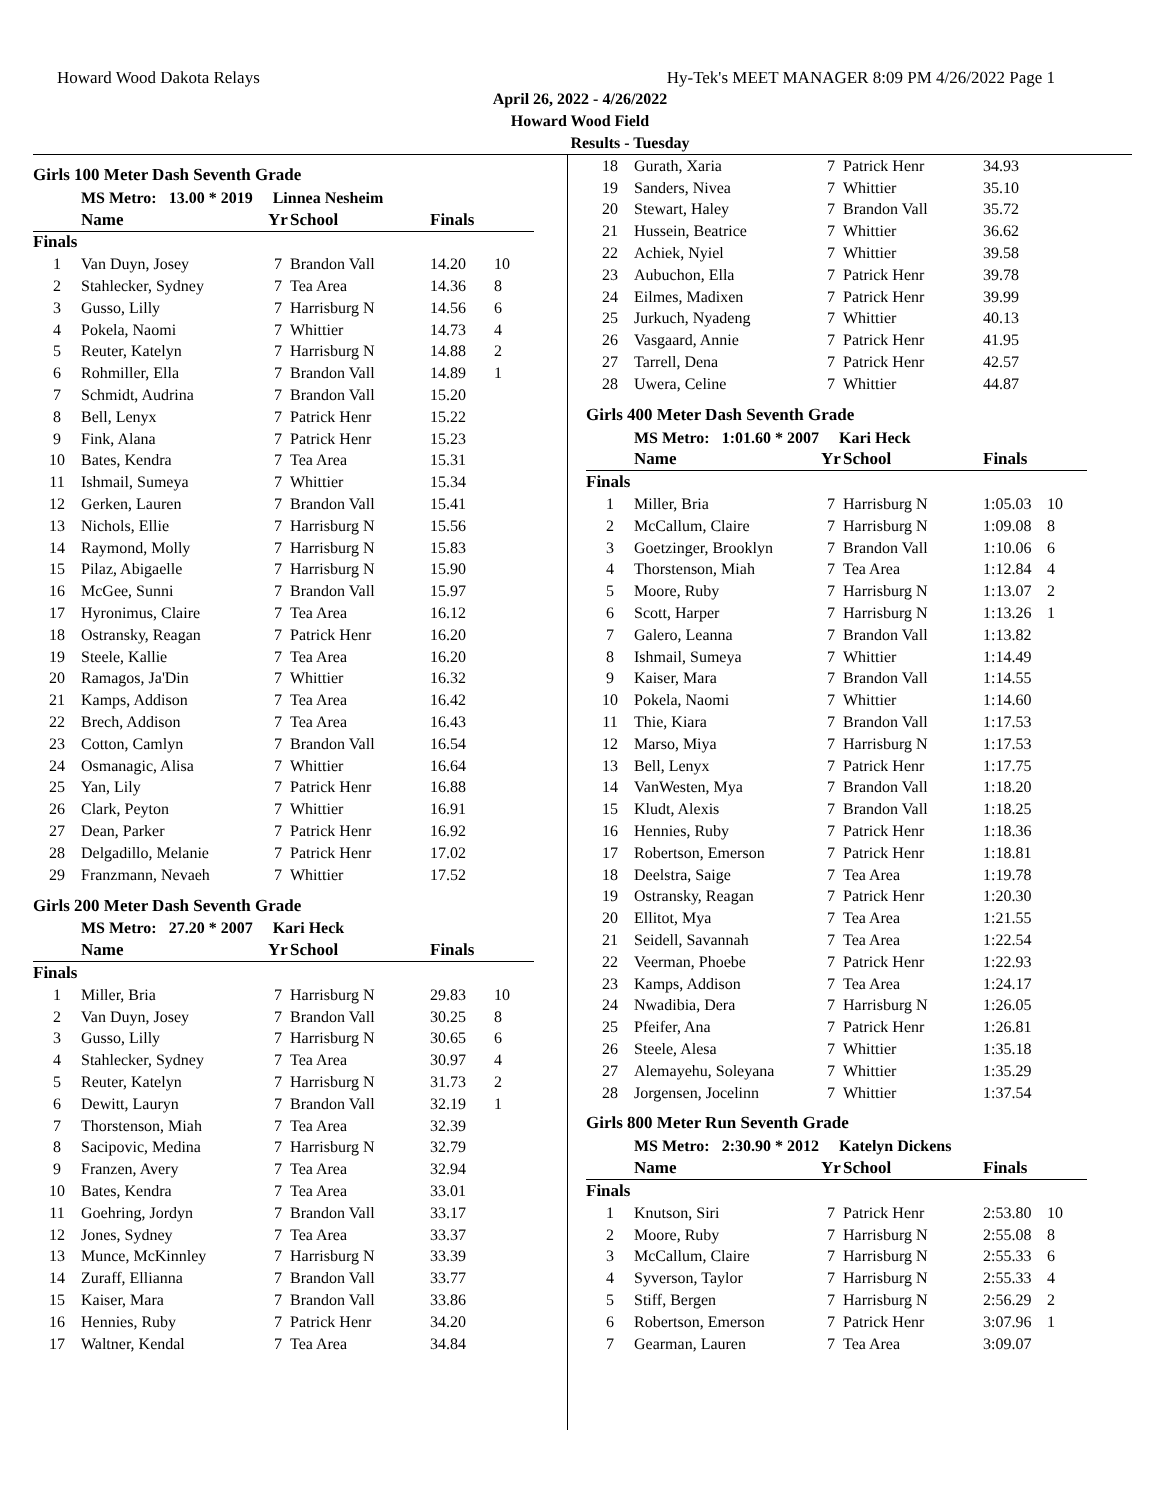Howard Wood Dakota Relays Hy-Tek's MEET MANAGER 8:09 PM 4/26/2022 Page 1
April 26, 2022 - 4/26/2022
Howard Wood Field
Results - Tuesday
Girls 100 Meter Dash Seventh Grade
| | MS Metro: 13.00 * 2019 Linnea Nesheim | | | | |
| | Name | Yr | School | Finals | |
| Finals | | | | | |
| 1 | Van Duyn, Josey | 7 | Brandon Vall | 14.20 | 10 |
| 2 | Stahlecker, Sydney | 7 | Tea Area | 14.36 | 8 |
| 3 | Gusso, Lilly | 7 | Harrisburg N | 14.56 | 6 |
| 4 | Pokela, Naomi | 7 | Whittier | 14.73 | 4 |
| 5 | Reuter, Katelyn | 7 | Harrisburg N | 14.88 | 2 |
| 6 | Rohmiller, Ella | 7 | Brandon Vall | 14.89 | 1 |
| 7 | Schmidt, Audrina | 7 | Brandon Vall | 15.20 | |
| 8 | Bell, Lenyx | 7 | Patrick Henr | 15.22 | |
| 9 | Fink, Alana | 7 | Patrick Henr | 15.23 | |
| 10 | Bates, Kendra | 7 | Tea Area | 15.31 | |
| 11 | Ishmail, Sumeya | 7 | Whittier | 15.34 | |
| 12 | Gerken, Lauren | 7 | Brandon Vall | 15.41 | |
| 13 | Nichols, Ellie | 7 | Harrisburg N | 15.56 | |
| 14 | Raymond, Molly | 7 | Harrisburg N | 15.83 | |
| 15 | Pilaz, Abigaelle | 7 | Harrisburg N | 15.90 | |
| 16 | McGee, Sunni | 7 | Brandon Vall | 15.97 | |
| 17 | Hyronimus, Claire | 7 | Tea Area | 16.12 | |
| 18 | Ostransky, Reagan | 7 | Patrick Henr | 16.20 | |
| 19 | Steele, Kallie | 7 | Tea Area | 16.20 | |
| 20 | Ramagos, Ja'Din | 7 | Whittier | 16.32 | |
| 21 | Kamps, Addison | 7 | Tea Area | 16.42 | |
| 22 | Brech, Addison | 7 | Tea Area | 16.43 | |
| 23 | Cotton, Camlyn | 7 | Brandon Vall | 16.54 | |
| 24 | Osmanagic, Alisa | 7 | Whittier | 16.64 | |
| 25 | Yan, Lily | 7 | Patrick Henr | 16.88 | |
| 26 | Clark, Peyton | 7 | Whittier | 16.91 | |
| 27 | Dean, Parker | 7 | Patrick Henr | 16.92 | |
| 28 | Delgadillo, Melanie | 7 | Patrick Henr | 17.02 | |
| 29 | Franzmann, Nevaeh | 7 | Whittier | 17.52 | |
Girls 200 Meter Dash Seventh Grade
| | MS Metro: 27.20 * 2007 Kari Heck | | | | |
| | Name | Yr | School | Finals | |
| Finals | | | | | |
| 1 | Miller, Bria | 7 | Harrisburg N | 29.83 | 10 |
| 2 | Van Duyn, Josey | 7 | Brandon Vall | 30.25 | 8 |
| 3 | Gusso, Lilly | 7 | Harrisburg N | 30.65 | 6 |
| 4 | Stahlecker, Sydney | 7 | Tea Area | 30.97 | 4 |
| 5 | Reuter, Katelyn | 7 | Harrisburg N | 31.73 | 2 |
| 6 | Dewitt, Lauryn | 7 | Brandon Vall | 32.19 | 1 |
| 7 | Thorstenson, Miah | 7 | Tea Area | 32.39 | |
| 8 | Sacipovic, Medina | 7 | Harrisburg N | 32.79 | |
| 9 | Franzen, Avery | 7 | Tea Area | 32.94 | |
| 10 | Bates, Kendra | 7 | Tea Area | 33.01 | |
| 11 | Goehring, Jordyn | 7 | Brandon Vall | 33.17 | |
| 12 | Jones, Sydney | 7 | Tea Area | 33.37 | |
| 13 | Munce, McKinnley | 7 | Harrisburg N | 33.39 | |
| 14 | Zuraff, Ellianna | 7 | Brandon Vall | 33.77 | |
| 15 | Kaiser, Mara | 7 | Brandon Vall | 33.86 | |
| 16 | Hennies, Ruby | 7 | Patrick Henr | 34.20 | |
| 17 | Waltner, Kendal | 7 | Tea Area | 34.84 | |
| 18 | Gurath, Xaria | 7 | Patrick Henr | 34.93 | |
| 19 | Sanders, Nivea | 7 | Whittier | 35.10 | |
| 20 | Stewart, Haley | 7 | Brandon Vall | 35.72 | |
| 21 | Hussein, Beatrice | 7 | Whittier | 36.62 | |
| 22 | Achiek, Nyiel | 7 | Whittier | 39.58 | |
| 23 | Aubuchon, Ella | 7 | Patrick Henr | 39.78 | |
| 24 | Eilmes, Madixen | 7 | Patrick Henr | 39.99 | |
| 25 | Jurkuch, Nyadeng | 7 | Whittier | 40.13 | |
| 26 | Vasgaard, Annie | 7 | Patrick Henr | 41.95 | |
| 27 | Tarrell, Dena | 7 | Patrick Henr | 42.57 | |
| 28 | Uwera, Celine | 7 | Whittier | 44.87 | |
Girls 400 Meter Dash Seventh Grade
| | MS Metro: 1:01.60 * 2007 Kari Heck | | | | |
| | Name | Yr | School | Finals | |
| Finals | | | | | |
| 1 | Miller, Bria | 7 | Harrisburg N | 1:05.03 | 10 |
| 2 | McCallum, Claire | 7 | Harrisburg N | 1:09.08 | 8 |
| 3 | Goetzinger, Brooklyn | 7 | Brandon Vall | 1:10.06 | 6 |
| 4 | Thorstenson, Miah | 7 | Tea Area | 1:12.84 | 4 |
| 5 | Moore, Ruby | 7 | Harrisburg N | 1:13.07 | 2 |
| 6 | Scott, Harper | 7 | Harrisburg N | 1:13.26 | 1 |
| 7 | Galero, Leanna | 7 | Brandon Vall | 1:13.82 | |
| 8 | Ishmail, Sumeya | 7 | Whittier | 1:14.49 | |
| 9 | Kaiser, Mara | 7 | Brandon Vall | 1:14.55 | |
| 10 | Pokela, Naomi | 7 | Whittier | 1:14.60 | |
| 11 | Thie, Kiara | 7 | Brandon Vall | 1:17.53 | |
| 12 | Marso, Miya | 7 | Harrisburg N | 1:17.53 | |
| 13 | Bell, Lenyx | 7 | Patrick Henr | 1:17.75 | |
| 14 | VanWesten, Mya | 7 | Brandon Vall | 1:18.20 | |
| 15 | Kludt, Alexis | 7 | Brandon Vall | 1:18.25 | |
| 16 | Hennies, Ruby | 7 | Patrick Henr | 1:18.36 | |
| 17 | Robertson, Emerson | 7 | Patrick Henr | 1:18.81 | |
| 18 | Deelstra, Saige | 7 | Tea Area | 1:19.78 | |
| 19 | Ostransky, Reagan | 7 | Patrick Henr | 1:20.30 | |
| 20 | Ellitot, Mya | 7 | Tea Area | 1:21.55 | |
| 21 | Seidell, Savannah | 7 | Tea Area | 1:22.54 | |
| 22 | Veerman, Phoebe | 7 | Patrick Henr | 1:22.93 | |
| 23 | Kamps, Addison | 7 | Tea Area | 1:24.17 | |
| 24 | Nwadibia, Dera | 7 | Harrisburg N | 1:26.05 | |
| 25 | Pfeifer, Ana | 7 | Patrick Henr | 1:26.81 | |
| 26 | Steele, Alesa | 7 | Whittier | 1:35.18 | |
| 27 | Alemayehu, Soleyana | 7 | Whittier | 1:35.29 | |
| 28 | Jorgensen, Jocelinn | 7 | Whittier | 1:37.54 | |
Girls 800 Meter Run Seventh Grade
| | MS Metro: 2:30.90 * 2012 Katelyn Dickens | | | | |
| | Name | Yr | School | Finals | |
| Finals | | | | | |
| 1 | Knutson, Siri | 7 | Patrick Henr | 2:53.80 | 10 |
| 2 | Moore, Ruby | 7 | Harrisburg N | 2:55.08 | 8 |
| 3 | McCallum, Claire | 7 | Harrisburg N | 2:55.33 | 6 |
| 4 | Syverson, Taylor | 7 | Harrisburg N | 2:55.33 | 4 |
| 5 | Stiff, Bergen | 7 | Harrisburg N | 2:56.29 | 2 |
| 6 | Robertson, Emerson | 7 | Patrick Henr | 3:07.96 | 1 |
| 7 | Gearman, Lauren | 7 | Tea Area | 3:09.07 | |